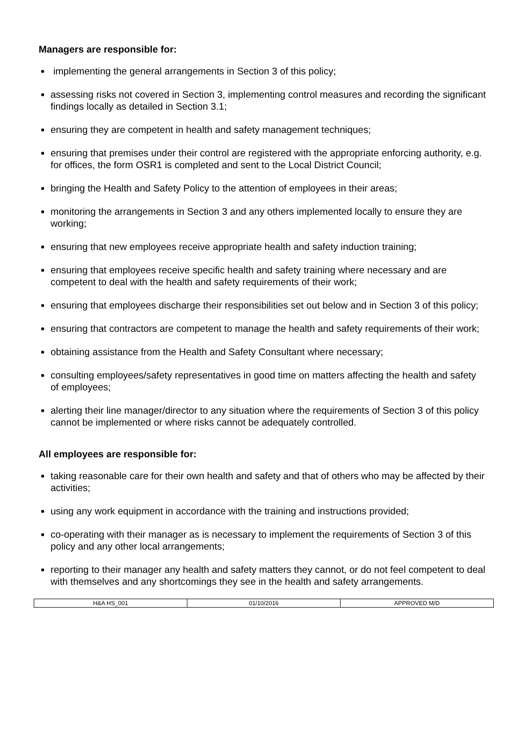Managers are responsible for:
implementing the general arrangements in Section 3 of this policy;
assessing risks not covered in Section 3, implementing control measures and recording the significant findings locally as detailed in Section 3.1;
ensuring they are competent in health and safety management techniques;
ensuring that premises under their control are registered with the appropriate enforcing authority, e.g. for offices, the form OSR1 is completed and sent to the Local District Council;
bringing the Health and Safety Policy to the attention of employees in their areas;
monitoring the arrangements in Section 3 and any others implemented locally to ensure they are working;
ensuring that new employees receive appropriate health and safety induction training;
ensuring that employees receive specific health and safety training where necessary and are competent to deal with the health and safety requirements of their work;
ensuring that employees discharge their responsibilities set out below and in Section 3 of this policy;
ensuring that contractors are competent to manage the health and safety requirements of their work;
obtaining assistance from the Health and Safety Consultant where necessary;
consulting employees/safety representatives in good time on matters affecting the health and safety of employees;
alerting their line manager/director to any situation where the requirements of Section 3 of this policy cannot be implemented or where risks cannot be adequately controlled.
All employees are responsible for:
taking reasonable care for their own health and safety and that of others who may be affected by their activities;
using any work equipment in accordance with the training and instructions provided;
co-operating with their manager as is necessary to implement the requirements of Section 3 of this policy and any other local arrangements;
reporting to their manager any health and safety matters they cannot, or do not feel competent to deal with themselves and any shortcomings they see in the health and safety arrangements.
| H&A HS_001 | 01/10/2016 | APPROVED M/D |